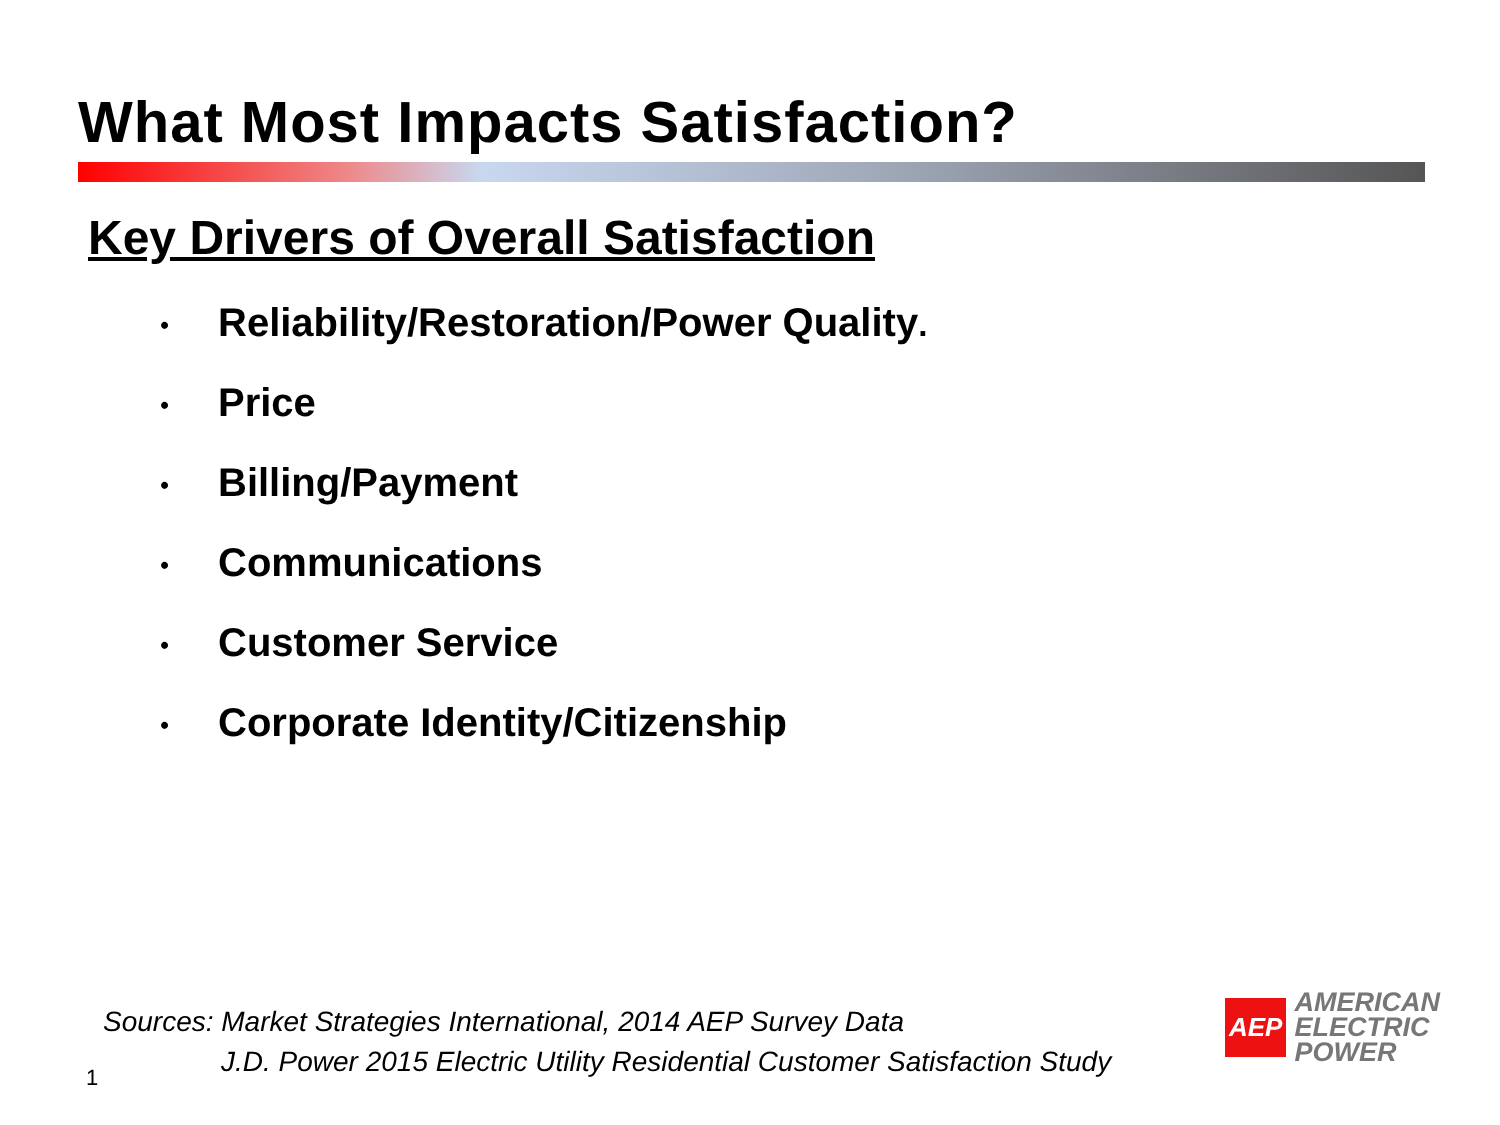What Most Impacts Satisfaction?
Key Drivers of Overall Satisfaction
• Reliability/Restoration/Power Quality.
• Price
• Billing/Payment
• Communications
• Customer Service
• Corporate Identity/Citizenship
Sources: Market Strategies International, 2014 AEP Survey Data
J.D. Power 2015 Electric Utility Residential Customer Satisfaction Study
1
AEP
AMERICAN
ELECTRIC
POWER